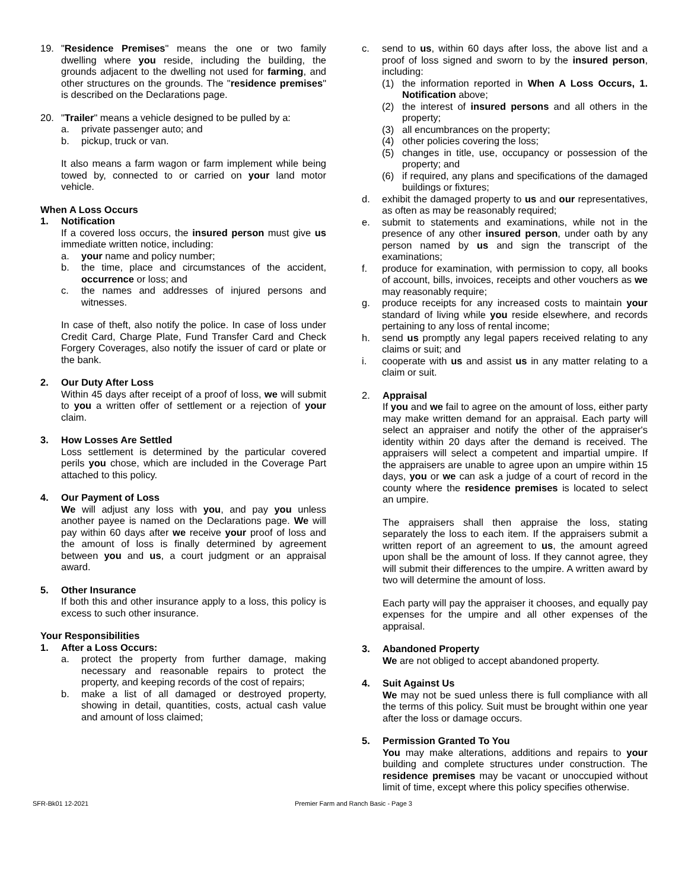19. "Residence Premises" means the one or two family dwelling where you reside, including the building, the grounds adjacent to the dwelling not used for farming, and other structures on the grounds. The "residence premises" is described on the Declarations page.
20. "Trailer" means a vehicle designed to be pulled by a:
a. private passenger auto; and
b. pickup, truck or van.
It also means a farm wagon or farm implement while being towed by, connected to or carried on your land motor vehicle.
When A Loss Occurs
1. Notification
If a covered loss occurs, the insured person must give us immediate written notice, including:
a. your name and policy number;
b. the time, place and circumstances of the accident, occurrence or loss; and
c. the names and addresses of injured persons and witnesses.
In case of theft, also notify the police. In case of loss under Credit Card, Charge Plate, Fund Transfer Card and Check Forgery Coverages, also notify the issuer of card or plate or the bank.
2. Our Duty After Loss
Within 45 days after receipt of a proof of loss, we will submit to you a written offer of settlement or a rejection of your claim.
3. How Losses Are Settled
Loss settlement is determined by the particular covered perils you chose, which are included in the Coverage Part attached to this policy.
4. Our Payment of Loss
We will adjust any loss with you, and pay you unless another payee is named on the Declarations page. We will pay within 60 days after we receive your proof of loss and the amount of loss is finally determined by agreement between you and us, a court judgment or an appraisal award.
5. Other Insurance
If both this and other insurance apply to a loss, this policy is excess to such other insurance.
Your Responsibilities
1. After a Loss Occurs:
a. protect the property from further damage, making necessary and reasonable repairs to protect the property, and keeping records of the cost of repairs;
b. make a list of all damaged or destroyed property, showing in detail, quantities, costs, actual cash value and amount of loss claimed;
c. send to us, within 60 days after loss, the above list and a proof of loss signed and sworn to by the insured person, including:
(1) the information reported in When A Loss Occurs, 1. Notification above;
(2) the interest of insured persons and all others in the property;
(3) all encumbrances on the property;
(4) other policies covering the loss;
(5) changes in title, use, occupancy or possession of the property; and
(6) if required, any plans and specifications of the damaged buildings or fixtures;
d. exhibit the damaged property to us and our representatives, as often as may be reasonably required;
e. submit to statements and examinations, while not in the presence of any other insured person, under oath by any person named by us and sign the transcript of the examinations;
f. produce for examination, with permission to copy, all books of account, bills, invoices, receipts and other vouchers as we may reasonably require;
g. produce receipts for any increased costs to maintain your standard of living while you reside elsewhere, and records pertaining to any loss of rental income;
h. send us promptly any legal papers received relating to any claims or suit; and
i. cooperate with us and assist us in any matter relating to a claim or suit.
2. Appraisal
If you and we fail to agree on the amount of loss, either party may make written demand for an appraisal. Each party will select an appraiser and notify the other of the appraiser's identity within 20 days after the demand is received. The appraisers will select a competent and impartial umpire. If the appraisers are unable to agree upon an umpire within 15 days, you or we can ask a judge of a court of record in the county where the residence premises is located to select an umpire.
The appraisers shall then appraise the loss, stating separately the loss to each item. If the appraisers submit a written report of an agreement to us, the amount agreed upon shall be the amount of loss. If they cannot agree, they will submit their differences to the umpire. A written award by two will determine the amount of loss.
Each party will pay the appraiser it chooses, and equally pay expenses for the umpire and all other expenses of the appraisal.
3. Abandoned Property
We are not obliged to accept abandoned property.
4. Suit Against Us
We may not be sued unless there is full compliance with all the terms of this policy. Suit must be brought within one year after the loss or damage occurs.
5. Permission Granted To You
You may make alterations, additions and repairs to your building and complete structures under construction. The residence premises may be vacant or unoccupied without limit of time, except where this policy specifies otherwise.
SFR-Bk01 12-2021 Premier Farm and Ranch Basic - Page 3